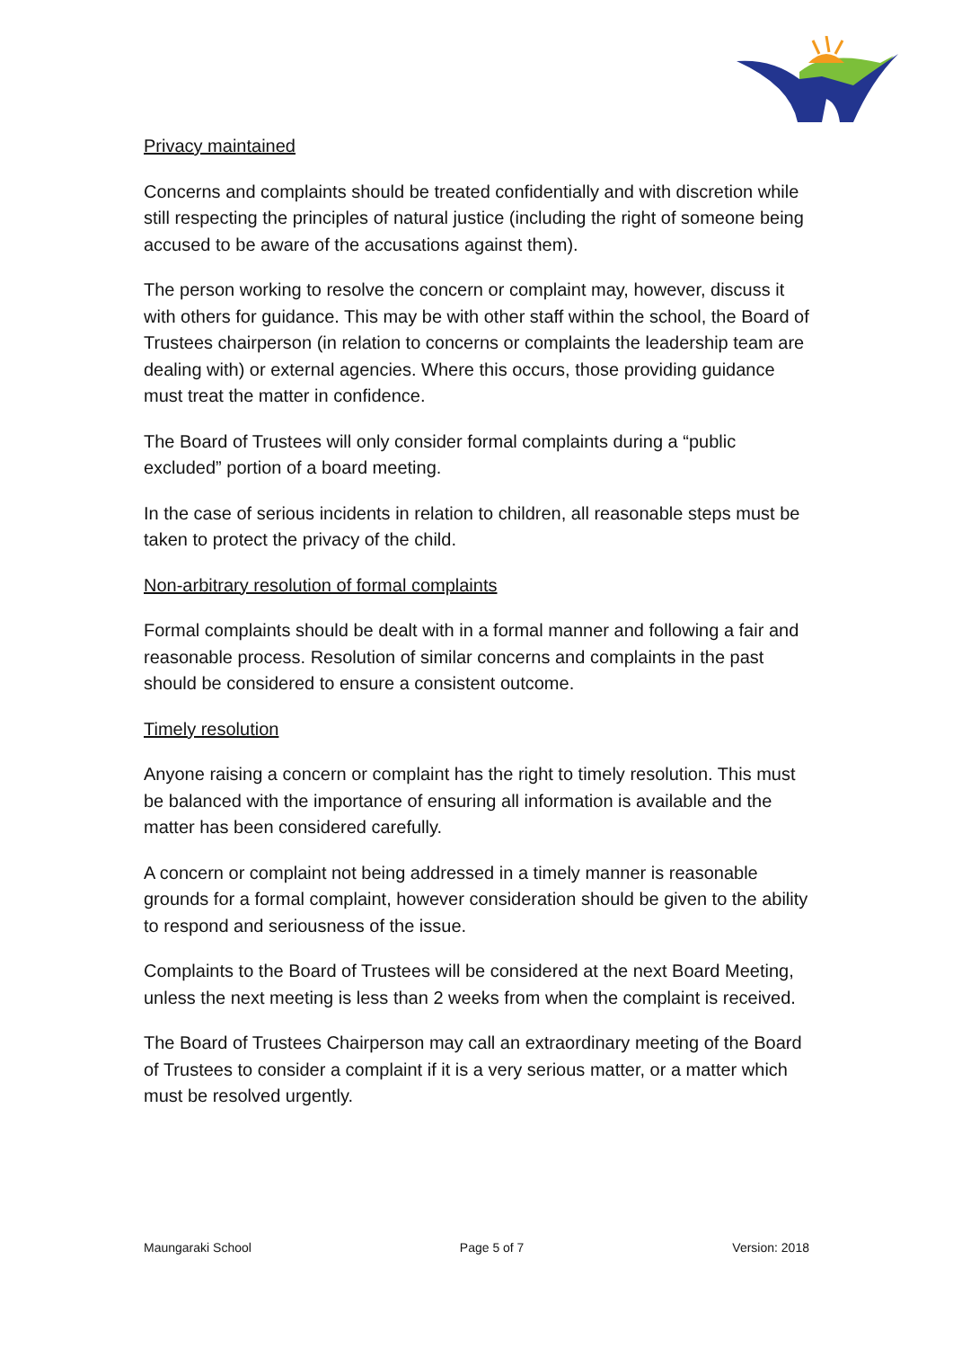Privacy maintained
Concerns and complaints should be treated confidentially and with discretion while still respecting the principles of natural justice (including the right of someone being accused to be aware of the accusations against them).
The person working to resolve the concern or complaint may, however, discuss it with others for guidance. This may be with other staff within the school, the Board of Trustees chairperson (in relation to concerns or complaints the leadership team are dealing with) or external agencies. Where this occurs, those providing guidance must treat the matter in confidence.
The Board of Trustees will only consider formal complaints during a “public excluded” portion of a board meeting.
In the case of serious incidents in relation to children, all reasonable steps must be taken to protect the privacy of the child.
Non-arbitrary resolution of formal complaints
Formal complaints should be dealt with in a formal manner and following a fair and reasonable process. Resolution of similar concerns and complaints in the past should be considered to ensure a consistent outcome.
Timely resolution
Anyone raising a concern or complaint has the right to timely resolution. This must be balanced with the importance of ensuring all information is available and the matter has been considered carefully.
A concern or complaint not being addressed in a timely manner is reasonable grounds for a formal complaint, however consideration should be given to the ability to respond and seriousness of the issue.
Complaints to the Board of Trustees will be considered at the next Board Meeting, unless the next meeting is less than 2 weeks from when the complaint is received.
The Board of Trustees Chairperson may call an extraordinary meeting of the Board of Trustees to consider a complaint if it is a very serious matter, or a matter which must be resolved urgently.
Maungaraki School Page 5 of 7 Version: 2018